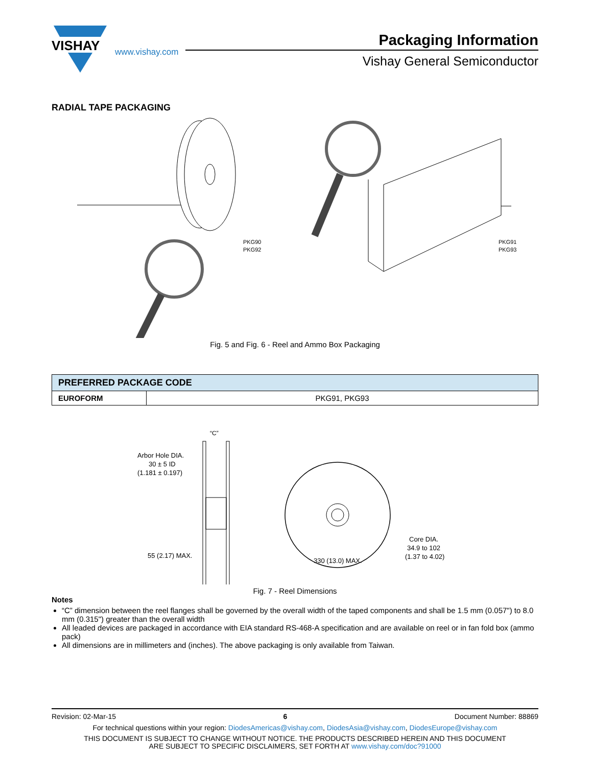VISHAY
www.vishay.com
Packaging Information
Vishay General Semiconductor
RADIAL TAPE PACKAGING
PKG90
PKG92
PKG91
PKG93
Fig. 5 and Fig. 6 - Reel and Ammo Box Packaging
| PREFERRED PACKAGE CODE | |
| --- | --- |
| EUROFORM | PKG91, PKG93 |
“C”
Arbor Hole DIA.
30 ± 5 ID
(1.181 ± 0.197)
55 (2.17) MAX.
Core DIA.
34.9 to 102
(1.37 to 4.02)
330 (13.0) MAX.
Fig. 7 - Reel Dimensions
Notes
“C” dimension between the reel flanges shall be governed by the overall width of the taped components and shall be 1.5 mm (0.057") to 8.0 mm (0.315") greater than the overall width
All leaded devices are packaged in accordance with EIA standard RS-468-A specification and are available on reel or in fan fold box (ammo pack)
All dimensions are in millimeters and (inches). The above packaging is only available from Taiwan.
Revision: 02-Mar-15 6 Document Number: 88869
For technical questions within your region: DiodesAmericas@vishay.com, DiodesAsia@vishay.com, DiodesEurope@vishay.com
THIS DOCUMENT IS SUBJECT TO CHANGE WITHOUT NOTICE. THE PRODUCTS DESCRIBED HEREIN AND THIS DOCUMENT
ARE SUBJECT TO SPECIFIC DISCLAIMERS, SET FORTH AT www.vishay.com/doc?91000